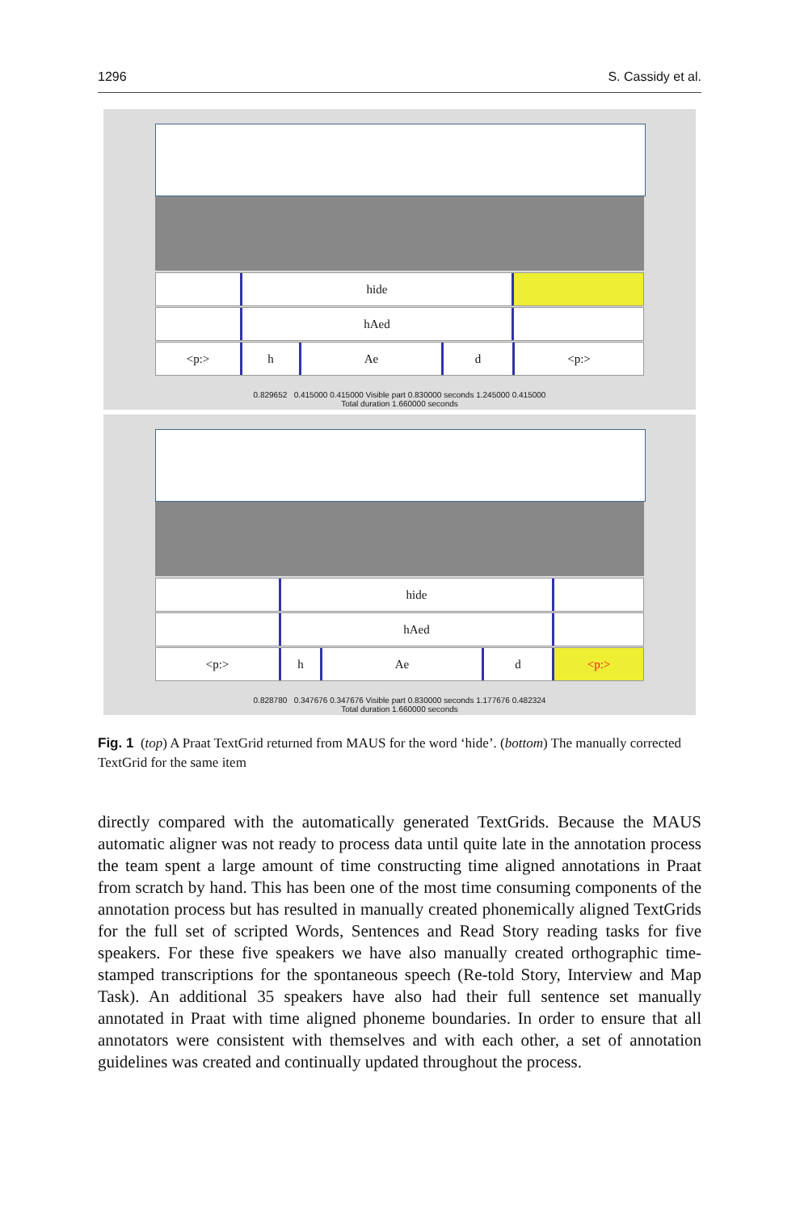1296 S. Cassidy et al.
hide
hAed
<p:> h Ae d <p:>
0.829652 0.415000 0.415000 Visible part 0.830000 seconds 1.245000 0.415000
Total duration 1.660000 seconds
hide
hAed
<p:> h Ae d <p:>
0.828780 0.347676 0.347676 Visible part 0.830000 seconds 1.177676 0.482324
Total duration 1.660000 seconds
Fig. 1 (top) A Praat TextGrid returned from MAUS for the word ‘hide’. (bottom) The manually corrected TextGrid for the same item
directly compared with the automatically generated TextGrids. Because the MAUS automatic aligner was not ready to process data until quite late in the annotation process the team spent a large amount of time constructing time aligned annotations in Praat from scratch by hand. This has been one of the most time consuming components of the annotation process but has resulted in manually created phonemically aligned TextGrids for the full set of scripted Words, Sentences and Read Story reading tasks for five speakers. For these five speakers we have also manually created orthographic time-stamped transcriptions for the spontaneous speech (Re-told Story, Interview and Map Task). An additional 35 speakers have also had their full sentence set manually annotated in Praat with time aligned phoneme boundaries. In order to ensure that all annotators were consistent with themselves and with each other, a set of annotation guidelines was created and continually updated throughout the process.